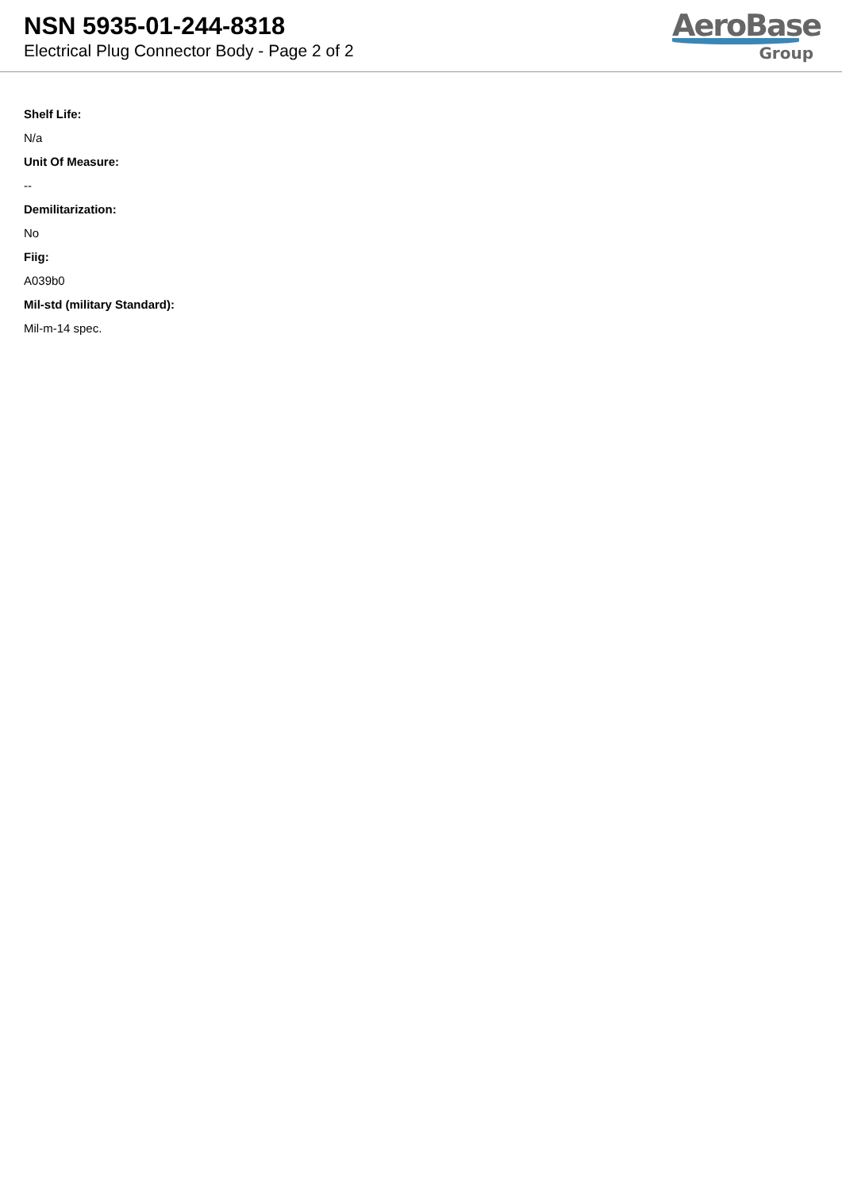NSN 5935-01-244-8318
Electrical Plug Connector Body - Page 2 of 2
AeroBase
Group
Shelf Life:
N/a
Unit Of Measure:
--
Demilitarization:
No
Fiig:
A039b0
Mil-std (military Standard):
Mil-m-14 spec.